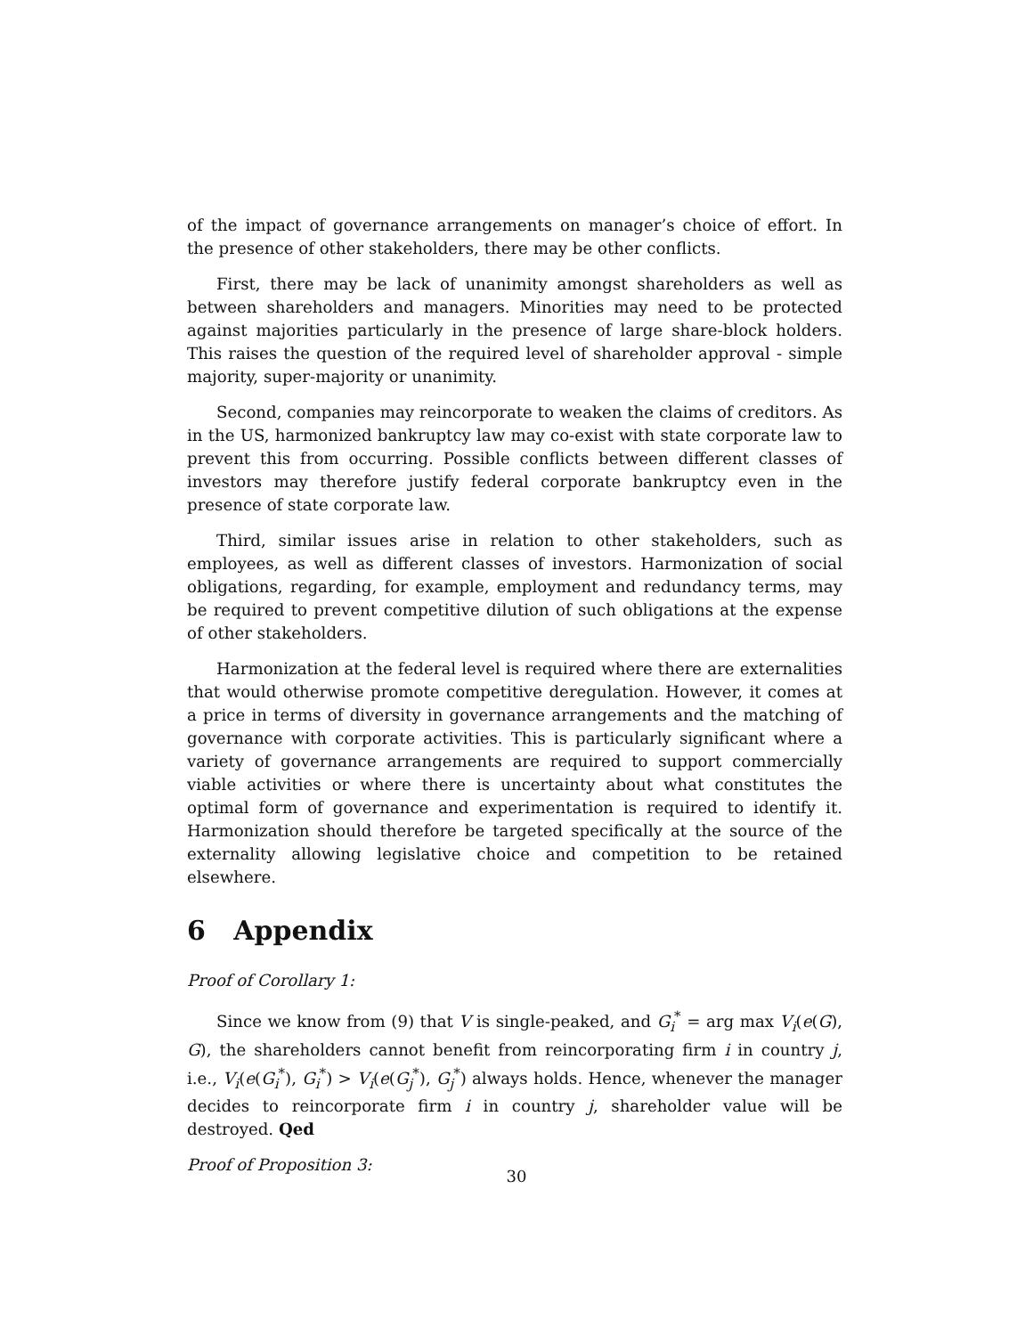of the impact of governance arrangements on manager’s choice of effort. In the presence of other stakeholders, there may be other conflicts.
First, there may be lack of unanimity amongst shareholders as well as between shareholders and managers. Minorities may need to be protected against majorities particularly in the presence of large share-block holders. This raises the question of the required level of shareholder approval - simple majority, super-majority or unanimity.
Second, companies may reincorporate to weaken the claims of creditors. As in the US, harmonized bankruptcy law may co-exist with state corporate law to prevent this from occurring. Possible conflicts between different classes of investors may therefore justify federal corporate bankruptcy even in the presence of state corporate law.
Third, similar issues arise in relation to other stakeholders, such as employees, as well as different classes of investors. Harmonization of social obligations, regarding, for example, employment and redundancy terms, may be required to prevent competitive dilution of such obligations at the expense of other stakeholders.
Harmonization at the federal level is required where there are externalities that would otherwise promote competitive deregulation. However, it comes at a price in terms of diversity in governance arrangements and the matching of governance with corporate activities. This is particularly significant where a variety of governance arrangements are required to support commercially viable activities or where there is uncertainty about what constitutes the optimal form of governance and experimentation is required to identify it. Harmonization should therefore be targeted specifically at the source of the externality allowing legislative choice and competition to be retained elsewhere.
6 Appendix
Proof of Corollary 1:
Since we know from (9) that V is single-peaked, and G<sub>i</sub><sup>*</sup> = arg max V<sub>i</sub>(e(G), G), the shareholders cannot benefit from reincorporating firm i in country j, i.e., V<sub>i</sub>(e(G<sub>i</sub><sup>*</sup>), G<sub>i</sub><sup>*</sup>) > V<sub>i</sub>(e(G<sub>j</sub><sup>*</sup>), G<sub>j</sub><sup>*</sup>) always holds. Hence, whenever the manager decides to reincorporate firm i in country j, shareholder value will be destroyed. Qed
Proof of Proposition 3:
30